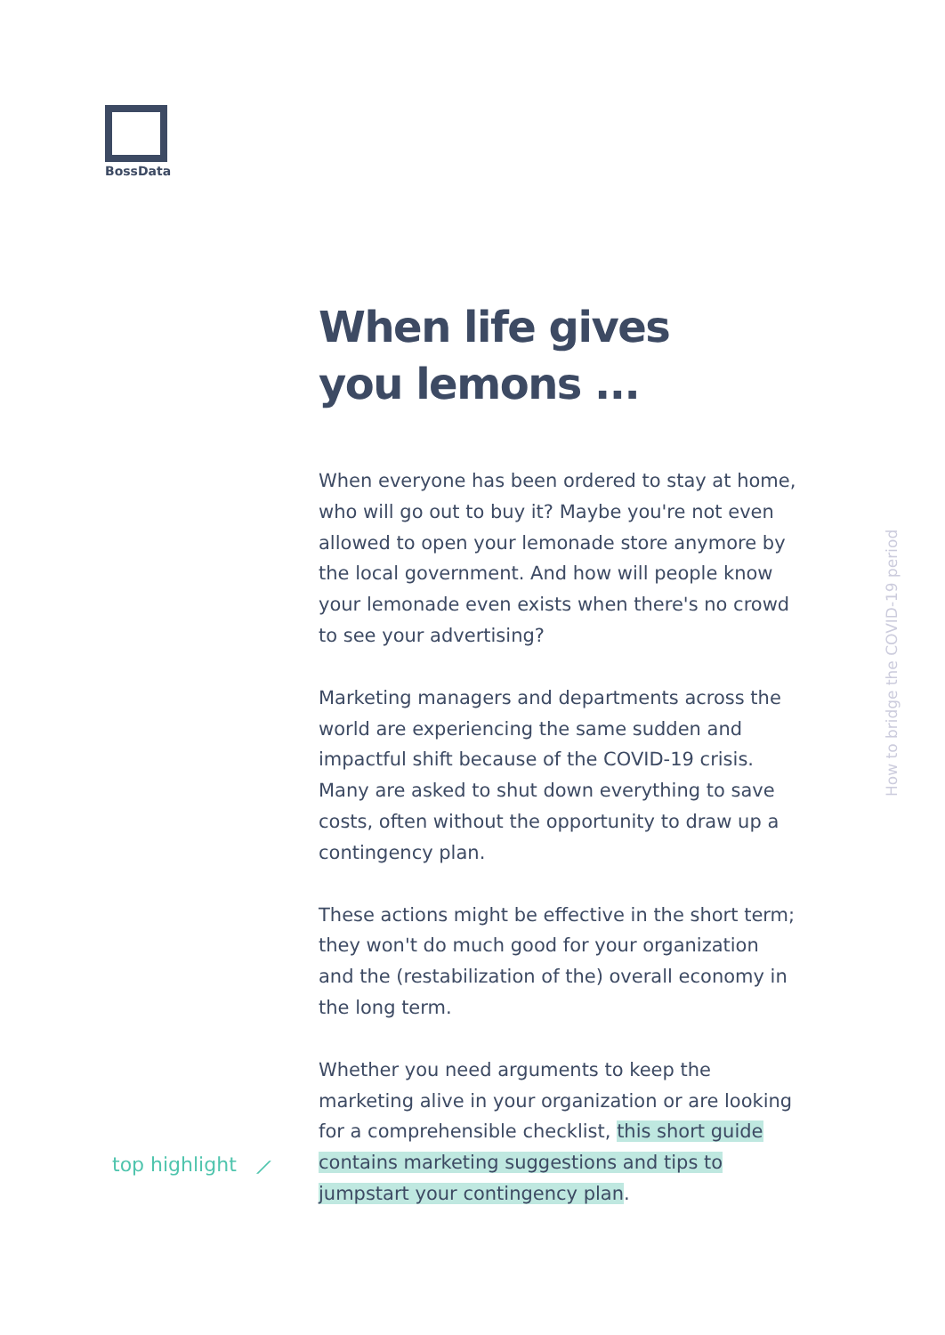BossData
When life gives
you lemons ...
When everyone has been ordered to stay at home, who will go out to buy it? Maybe you're not even allowed to open your lemonade store anymore by the local government. And how will people know your lemonade even exists when there's no crowd to see your advertising?
Marketing managers and departments across the world are experiencing the same sudden and impactful shift because of the COVID-19 crisis. Many are asked to shut down everything to save costs, often without the opportunity to draw up a contingency plan.
These actions might be effective in the short term; they won't do much good for your organization and the (restabilization of the) overall economy in the long term.
Whether you need arguments to keep the marketing alive in your organization or are looking for a comprehensible checklist, this short guide contains marketing suggestions and tips to jumpstart your contingency plan.
top highlight ⟋
How to bridge the COVID-19 period